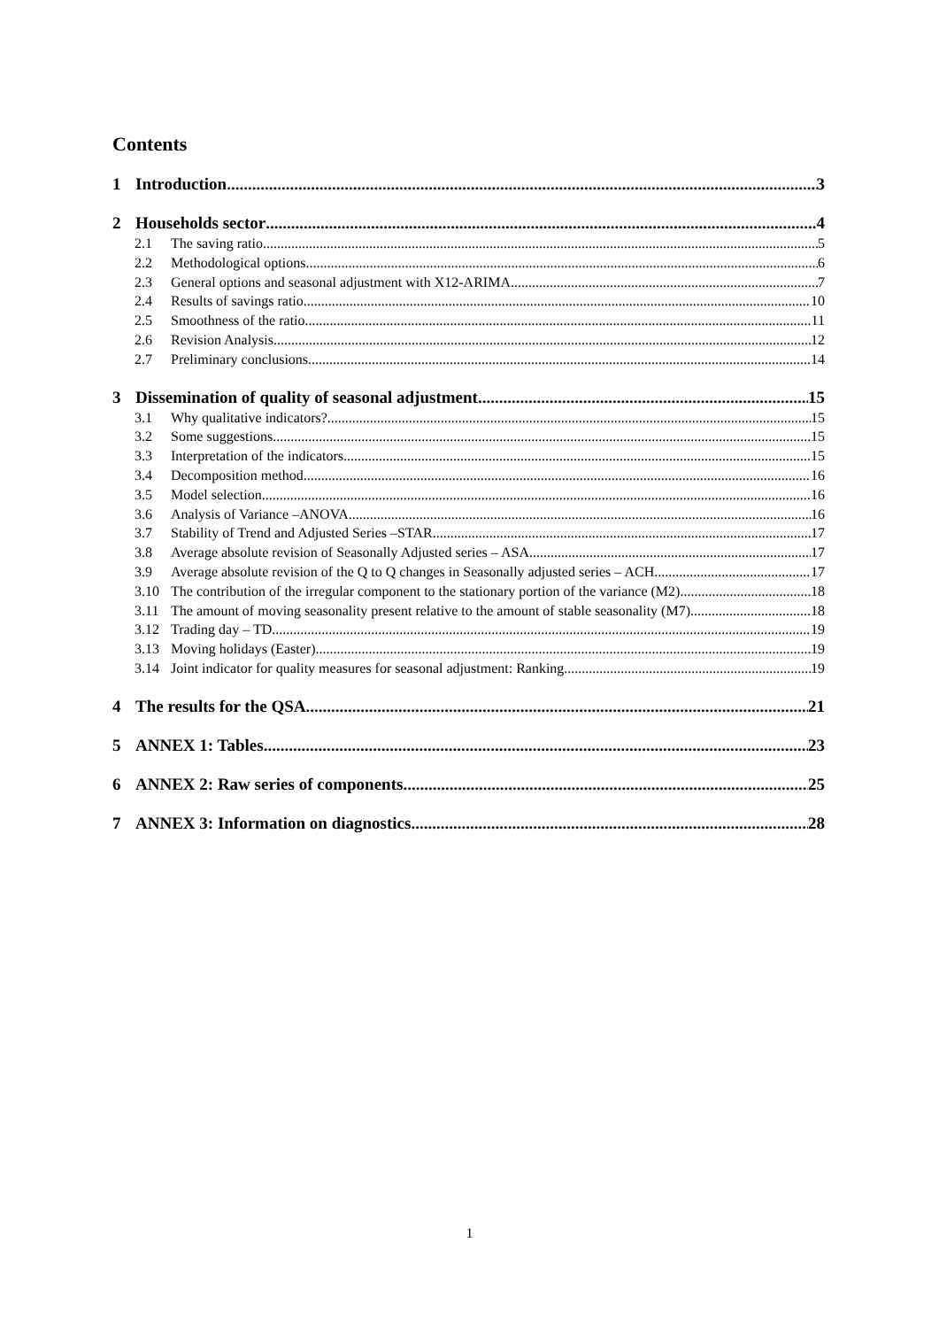Contents
1 Introduction 3
2 Households sector 4
2.1 The saving ratio 5
2.2 Methodological options 6
2.3 General options and seasonal adjustment with X12-ARIMA 7
2.4 Results of savings ratio 10
2.5 Smoothness of the ratio 11
2.6 Revision Analysis 12
2.7 Preliminary conclusions 14
3 Dissemination of quality of seasonal adjustment 15
3.1 Why qualitative indicators? 15
3.2 Some suggestions 15
3.3 Interpretation of the indicators 15
3.4 Decomposition method 16
3.5 Model selection 16
3.6 Analysis of Variance –ANOVA 16
3.7 Stability of Trend and Adjusted Series –STAR 17
3.8 Average absolute revision of Seasonally Adjusted series – ASA 17
3.9 Average absolute revision of the Q to Q changes in Seasonally adjusted series – ACH 17
3.10 The contribution of the irregular component to the stationary portion of the variance (M2) 18
3.11 The amount of moving seasonality present relative to the amount of stable seasonality (M7) 18
3.12 Trading day – TD 19
3.13 Moving holidays (Easter) 19
3.14 Joint indicator for quality measures for seasonal adjustment: Ranking 19
4 The results for the QSA 21
5 ANNEX 1: Tables 23
6 ANNEX 2: Raw series of components 25
7 ANNEX 3: Information on diagnostics 28
1